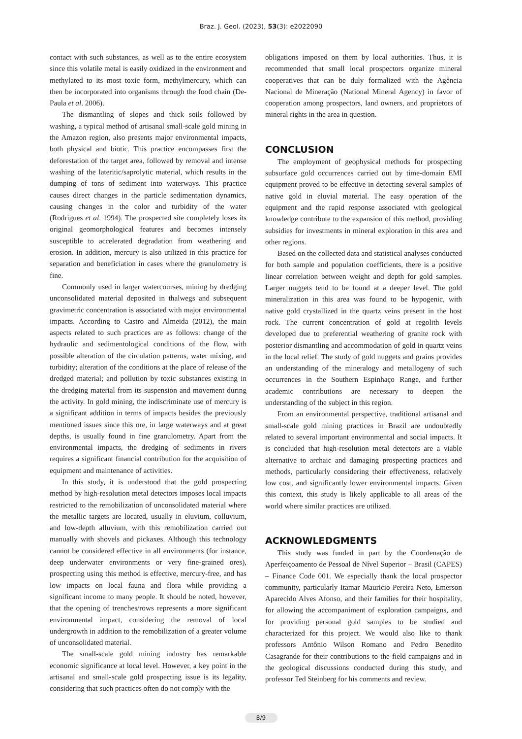Braz. J. Geol. (2023), 53(3): e2022090
contact with such substances, as well as to the entire ecosystem since this volatile metal is easily oxidized in the environment and methylated to its most toxic form, methylmercury, which can then be incorporated into organisms through the food chain (De-Paula et al. 2006).
The dismantling of slopes and thick soils followed by washing, a typical method of artisanal small-scale gold mining in the Amazon region, also presents major environmental impacts, both physical and biotic. This practice encompasses first the deforestation of the target area, followed by removal and intense washing of the lateritic/saprolytic material, which results in the dumping of tons of sediment into waterways. This practice causes direct changes in the particle sedimentation dynamics, causing changes in the color and turbidity of the water (Rodrigues et al. 1994). The prospected site completely loses its original geomorphological features and becomes intensely susceptible to accelerated degradation from weathering and erosion. In addition, mercury is also utilized in this practice for separation and beneficiation in cases where the granulometry is fine.
Commonly used in larger watercourses, mining by dredging unconsolidated material deposited in thalwegs and subsequent gravimetric concentration is associated with major environmental impacts. According to Castro and Almeida (2012), the main aspects related to such practices are as follows: change of the hydraulic and sedimentological conditions of the flow, with possible alteration of the circulation patterns, water mixing, and turbidity; alteration of the conditions at the place of release of the dredged material; and pollution by toxic substances existing in the dredging material from its suspension and movement during the activity. In gold mining, the indiscriminate use of mercury is a significant addition in terms of impacts besides the previously mentioned issues since this ore, in large waterways and at great depths, is usually found in fine granulometry. Apart from the environmental impacts, the dredging of sediments in rivers requires a significant financial contribution for the acquisition of equipment and maintenance of activities.
In this study, it is understood that the gold prospecting method by high-resolution metal detectors imposes local impacts restricted to the remobilization of unconsolidated material where the metallic targets are located, usually in eluvium, colluvium, and low-depth alluvium, with this remobilization carried out manually with shovels and pickaxes. Although this technology cannot be considered effective in all environments (for instance, deep underwater environments or very fine-grained ores), prospecting using this method is effective, mercury-free, and has low impacts on local fauna and flora while providing a significant income to many people. It should be noted, however, that the opening of trenches/rows represents a more significant environmental impact, considering the removal of local undergrowth in addition to the remobilization of a greater volume of unconsolidated material.
The small-scale gold mining industry has remarkable economic significance at local level. However, a key point in the artisanal and small-scale gold prospecting issue is its legality, considering that such practices often do not comply with the
obligations imposed on them by local authorities. Thus, it is recommended that small local prospectors organize mineral cooperatives that can be duly formalized with the Agência Nacional de Mineração (National Mineral Agency) in favor of cooperation among prospectors, land owners, and proprietors of mineral rights in the area in question.
CONCLUSION
The employment of geophysical methods for prospecting subsurface gold occurrences carried out by time-domain EMI equipment proved to be effective in detecting several samples of native gold in eluvial material. The easy operation of the equipment and the rapid response associated with geological knowledge contribute to the expansion of this method, providing subsidies for investments in mineral exploration in this area and other regions.
Based on the collected data and statistical analyses conducted for both sample and population coefficients, there is a positive linear correlation between weight and depth for gold samples. Larger nuggets tend to be found at a deeper level. The gold mineralization in this area was found to be hypogenic, with native gold crystallized in the quartz veins present in the host rock. The current concentration of gold at regolith levels developed due to preferential weathering of granite rock with posterior dismantling and accommodation of gold in quartz veins in the local relief. The study of gold nuggets and grains provides an understanding of the mineralogy and metallogeny of such occurrences in the Southern Espinhaço Range, and further academic contributions are necessary to deepen the understanding of the subject in this region.
From an environmental perspective, traditional artisanal and small-scale gold mining practices in Brazil are undoubtedly related to several important environmental and social impacts. It is concluded that high-resolution metal detectors are a viable alternative to archaic and damaging prospecting practices and methods, particularly considering their effectiveness, relatively low cost, and significantly lower environmental impacts. Given this context, this study is likely applicable to all areas of the world where similar practices are utilized.
ACKNOWLEDGMENTS
This study was funded in part by the Coordenação de Aperfeiçoamento de Pessoal de Nível Superior – Brasil (CAPES) – Finance Code 001. We especially thank the local prospector community, particularly Itamar Mauricio Pereira Neto, Emerson Aparecido Alves Afonso, and their families for their hospitality, for allowing the accompaniment of exploration campaigns, and for providing personal gold samples to be studied and characterized for this project. We would also like to thank professors Antônio Wilson Romano and Pedro Benedito Casagrande for their contributions to the field campaigns and in the geological discussions conducted during this study, and professor Ted Steinberg for his comments and review.
8/9